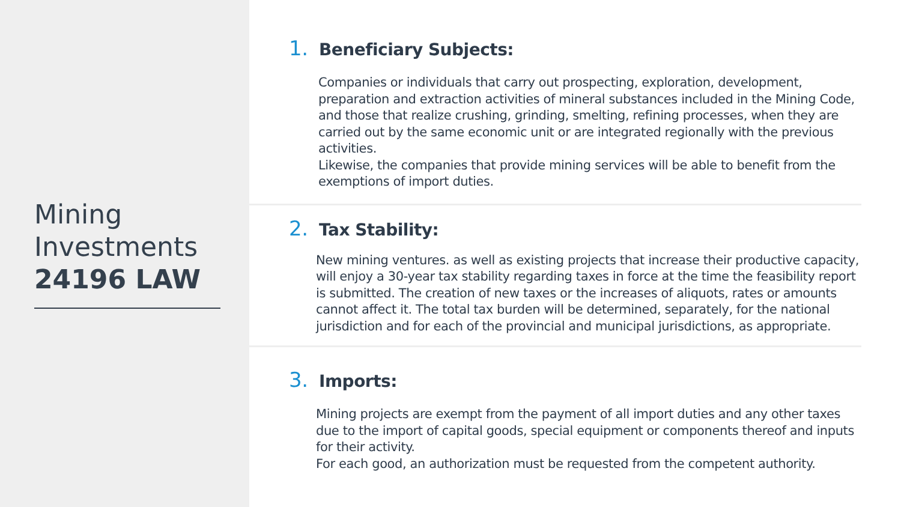Mining
Investments
24196 LAW
1. Beneficiary Subjects:
Companies or individuals that carry out prospecting, exploration, development, preparation and extraction activities of mineral substances included in the Mining Code, and those that realize crushing, grinding, smelting, refining processes, when they are carried out by the same economic unit or are integrated regionally with the previous activities.
Likewise, the companies that provide mining services will be able to benefit from the exemptions of import duties.
2. Tax Stability:
New mining ventures. as well as existing projects that increase their productive capacity, will enjoy a 30-year tax stability regarding taxes in force at the time the feasibility report is submitted. The creation of new taxes or the increases of aliquots, rates or amounts cannot affect it. The total tax burden will be determined, separately, for the national jurisdiction and for each of the provincial and municipal jurisdictions, as appropriate.
3. Imports:
Mining projects are exempt from the payment of all import duties and any other taxes due to the import of capital goods, special equipment or components thereof and inputs for their activity.
For each good, an authorization must be requested from the competent authority.